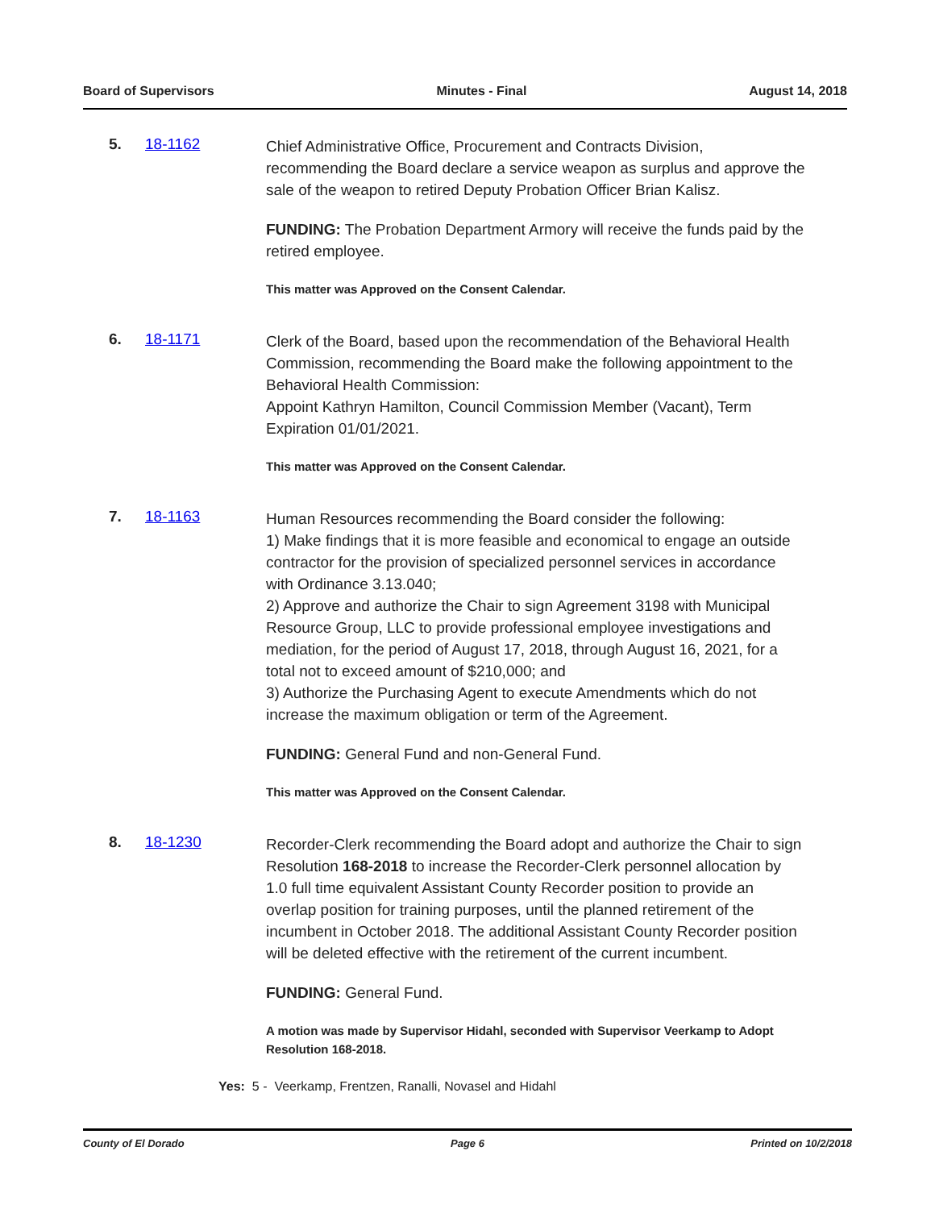Board of Supervisors Minutes - Final August 14, 2018
5. 18-1162
Chief Administrative Office, Procurement and Contracts Division, recommending the Board declare a service weapon as surplus and approve the sale of the weapon to retired Deputy Probation Officer Brian Kalisz.
FUNDING: The Probation Department Armory will receive the funds paid by the retired employee.
This matter was Approved on the Consent Calendar.
6. 18-1171
Clerk of the Board, based upon the recommendation of the Behavioral Health Commission, recommending the Board make the following appointment to the Behavioral Health Commission:
Appoint Kathryn Hamilton, Council Commission Member (Vacant), Term Expiration 01/01/2021.
This matter was Approved on the Consent Calendar.
7. 18-1163
Human Resources recommending the Board consider the following:
1) Make findings that it is more feasible and economical to engage an outside contractor for the provision of specialized personnel services in accordance with Ordinance 3.13.040;
2) Approve and authorize the Chair to sign Agreement 3198 with Municipal Resource Group, LLC to provide professional employee investigations and mediation, for the period of August 17, 2018, through August 16, 2021, for a total not to exceed amount of $210,000; and
3) Authorize the Purchasing Agent to execute Amendments which do not increase the maximum obligation or term of the Agreement.
FUNDING: General Fund and non-General Fund.
This matter was Approved on the Consent Calendar.
8. 18-1230
Recorder-Clerk recommending the Board adopt and authorize the Chair to sign Resolution 168-2018 to increase the Recorder-Clerk personnel allocation by 1.0 full time equivalent Assistant County Recorder position to provide an overlap position for training purposes, until the planned retirement of the incumbent in October 2018. The additional Assistant County Recorder position will be deleted effective with the retirement of the current incumbent.
FUNDING: General Fund.
A motion was made by Supervisor Hidahl, seconded with Supervisor Veerkamp to Adopt Resolution 168-2018.
Yes: 5 - Veerkamp, Frentzen, Ranalli, Novasel and Hidahl
County of El Dorado Page 6 Printed on 10/2/2018